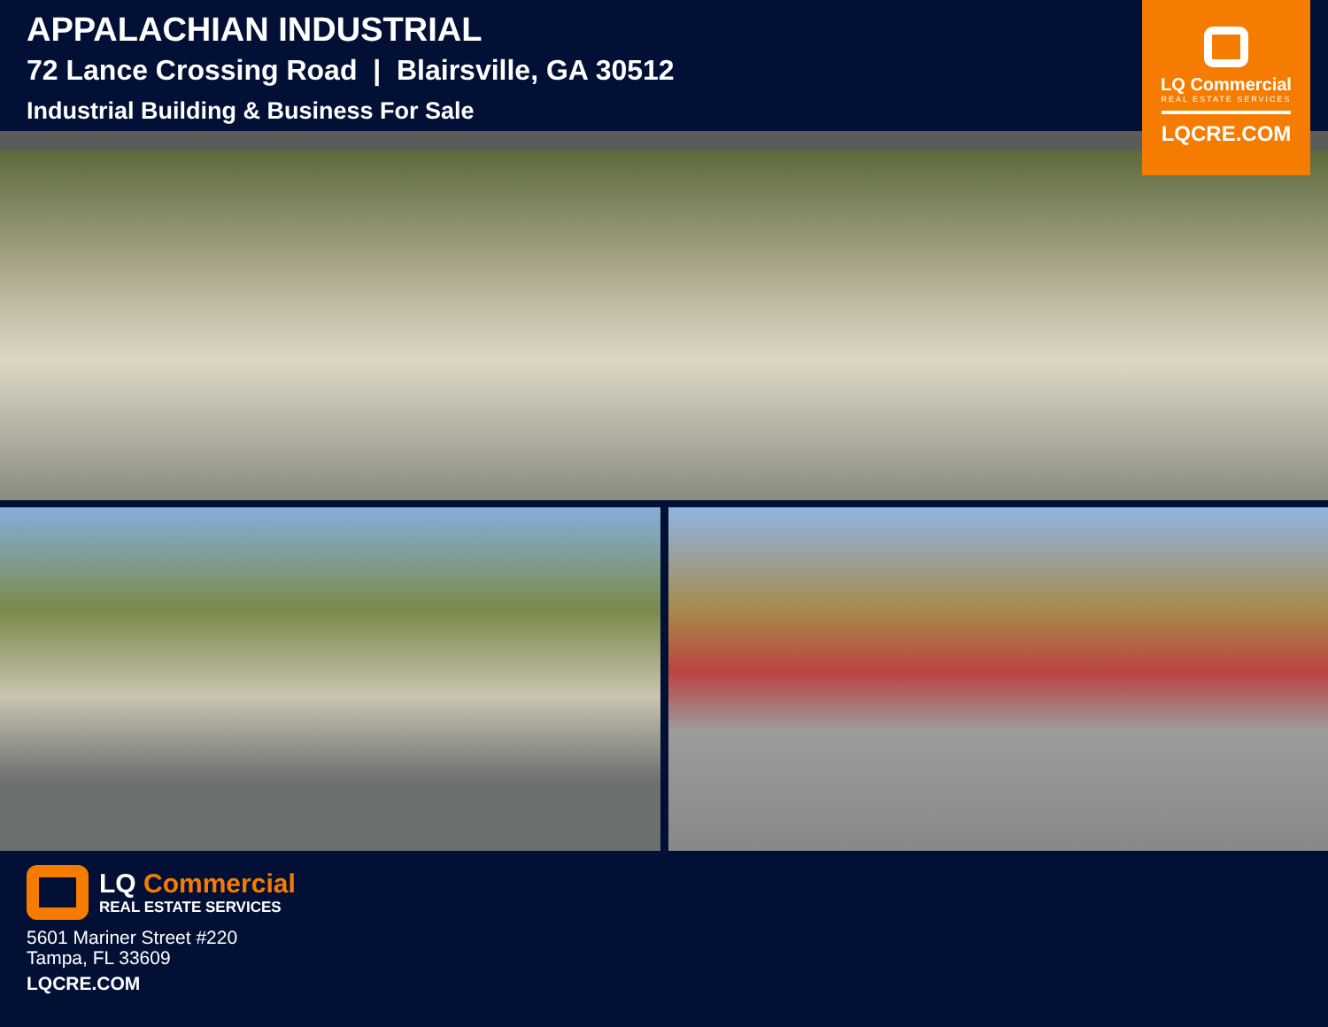APPALACHIAN INDUSTRIAL
72 Lance Crossing Road | Blairsville, GA 30512
Industrial Building & Business For Sale
LQ Commercial
REAL ESTATE SERVICES
LQCRE.COM
LQ Commercial
REAL ESTATE SERVICES
5601 Mariner Street #220
Tampa, FL 33609
LQCRE.COM